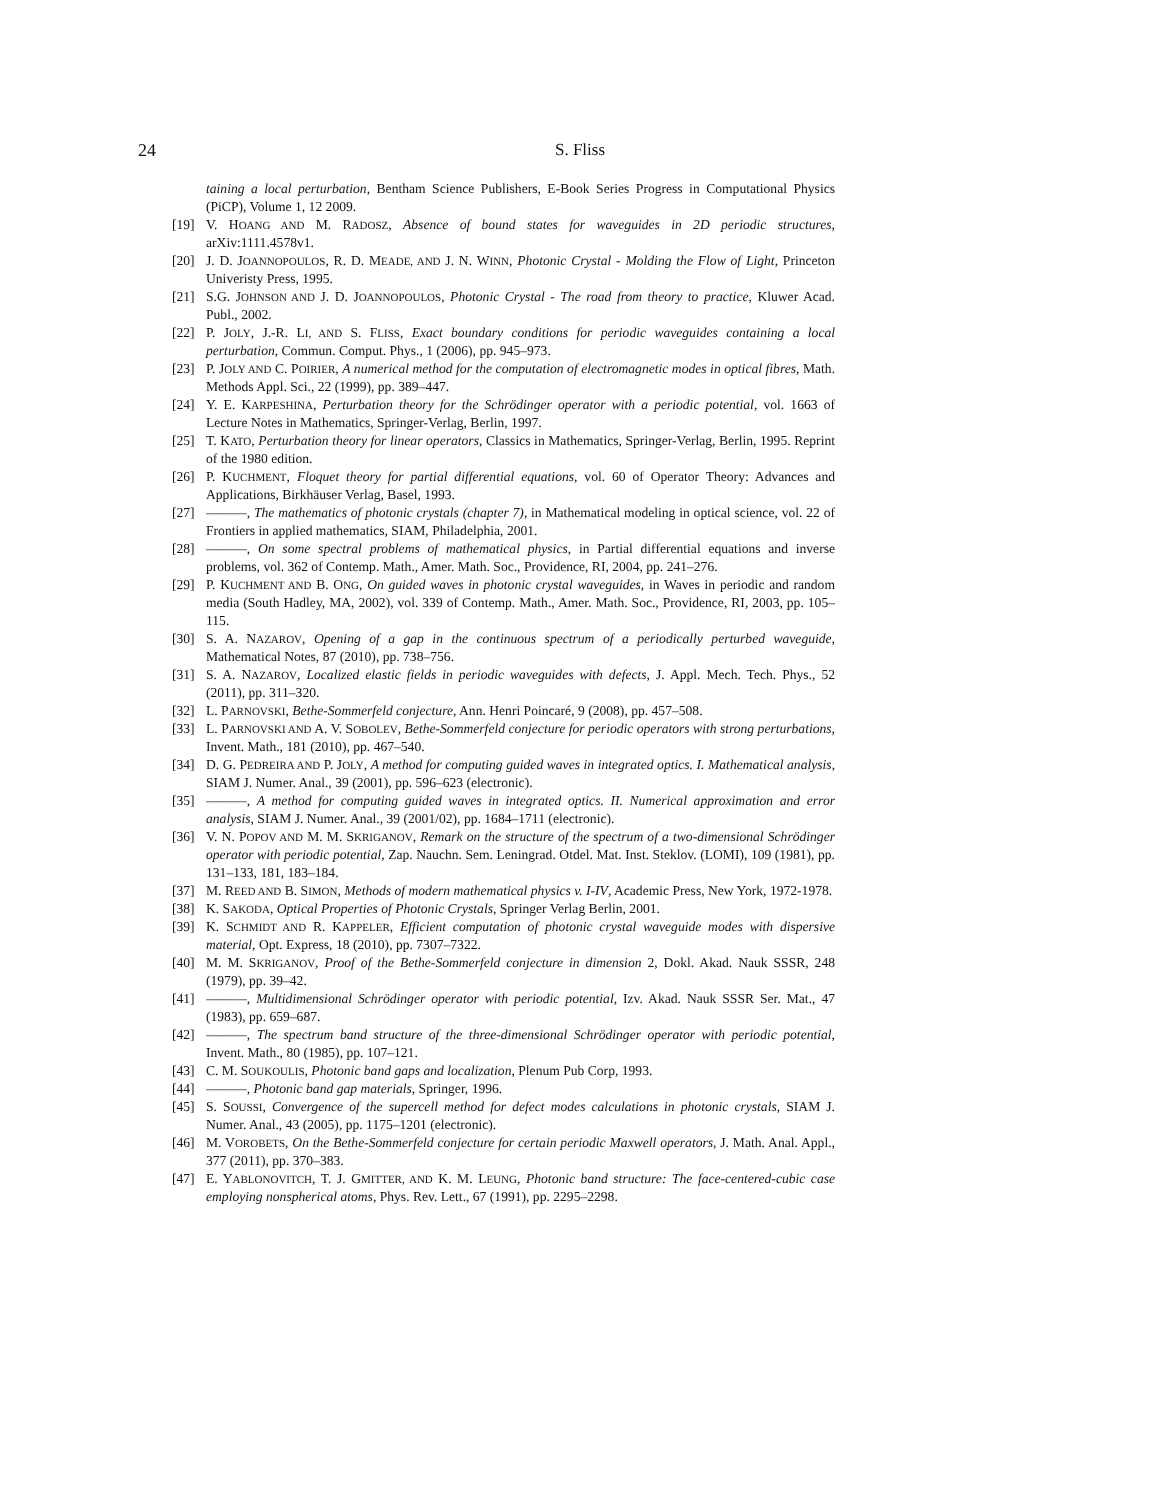24
S. Fliss
taining a local perturbation, Bentham Science Publishers, E-Book Series Progress in Computational Physics (PiCP), Volume 1, 12 2009.
[19] V. HOANG AND M. RADOSZ, Absence of bound states for waveguides in 2D periodic structures, arXiv:1111.4578v1.
[20] J. D. JOANNOPOULOS, R. D. MEADE, AND J. N. WINN, Photonic Crystal - Molding the Flow of Light, Princeton Univeristy Press, 1995.
[21] S.G. JOHNSON AND J. D. JOANNOPOULOS, Photonic Crystal - The road from theory to practice, Kluwer Acad. Publ., 2002.
[22] P. JOLY, J.-R. LI, AND S. FLISS, Exact boundary conditions for periodic waveguides containing a local perturbation, Commun. Comput. Phys., 1 (2006), pp. 945–973.
[23] P. JOLY AND C. POIRIER, A numerical method for the computation of electromagnetic modes in optical fibres, Math. Methods Appl. Sci., 22 (1999), pp. 389–447.
[24] Y. E. KARPESHINA, Perturbation theory for the Schrödinger operator with a periodic potential, vol. 1663 of Lecture Notes in Mathematics, Springer-Verlag, Berlin, 1997.
[25] T. KATO, Perturbation theory for linear operators, Classics in Mathematics, Springer-Verlag, Berlin, 1995. Reprint of the 1980 edition.
[26] P. KUCHMENT, Floquet theory for partial differential equations, vol. 60 of Operator Theory: Advances and Applications, Birkhäuser Verlag, Basel, 1993.
[27] ———, The mathematics of photonic crystals (chapter 7), in Mathematical modeling in optical science, vol. 22 of Frontiers in applied mathematics, SIAM, Philadelphia, 2001.
[28] ———, On some spectral problems of mathematical physics, in Partial differential equations and inverse problems, vol. 362 of Contemp. Math., Amer. Math. Soc., Providence, RI, 2004, pp. 241–276.
[29] P. KUCHMENT AND B. ONG, On guided waves in photonic crystal waveguides, in Waves in periodic and random media (South Hadley, MA, 2002), vol. 339 of Contemp. Math., Amer. Math. Soc., Providence, RI, 2003, pp. 105–115.
[30] S. A. NAZAROV, Opening of a gap in the continuous spectrum of a periodically perturbed waveguide, Mathematical Notes, 87 (2010), pp. 738–756.
[31] S. A. NAZAROV, Localized elastic fields in periodic waveguides with defects, J. Appl. Mech. Tech. Phys., 52 (2011), pp. 311–320.
[32] L. PARNOVSKI, Bethe-Sommerfeld conjecture, Ann. Henri Poincaré, 9 (2008), pp. 457–508.
[33] L. PARNOVSKI AND A. V. SOBOLEV, Bethe-Sommerfeld conjecture for periodic operators with strong perturbations, Invent. Math., 181 (2010), pp. 467–540.
[34] D. G. PEDREIRA AND P. JOLY, A method for computing guided waves in integrated optics. I. Mathematical analysis, SIAM J. Numer. Anal., 39 (2001), pp. 596–623 (electronic).
[35] ———, A method for computing guided waves in integrated optics. II. Numerical approximation and error analysis, SIAM J. Numer. Anal., 39 (2001/02), pp. 1684–1711 (electronic).
[36] V. N. POPOV AND M. M. SKRIGANOV, Remark on the structure of the spectrum of a two-dimensional Schrödinger operator with periodic potential, Zap. Nauchn. Sem. Leningrad. Otdel. Mat. Inst. Steklov. (LOMI), 109 (1981), pp. 131–133, 181, 183–184.
[37] M. REED AND B. SIMON, Methods of modern mathematical physics v. I-IV, Academic Press, New York, 1972-1978.
[38] K. SAKODA, Optical Properties of Photonic Crystals, Springer Verlag Berlin, 2001.
[39] K. SCHMIDT AND R. KAPPELER, Efficient computation of photonic crystal waveguide modes with dispersive material, Opt. Express, 18 (2010), pp. 7307–7322.
[40] M. M. SKRIGANOV, Proof of the Bethe-Sommerfeld conjecture in dimension 2, Dokl. Akad. Nauk SSSR, 248 (1979), pp. 39–42.
[41] ———, Multidimensional Schrödinger operator with periodic potential, Izv. Akad. Nauk SSSR Ser. Mat., 47 (1983), pp. 659–687.
[42] ———, The spectrum band structure of the three-dimensional Schrödinger operator with periodic potential, Invent. Math., 80 (1985), pp. 107–121.
[43] C. M. SOUKOULIS, Photonic band gaps and localization, Plenum Pub Corp, 1993.
[44] ———, Photonic band gap materials, Springer, 1996.
[45] S. SOUSSI, Convergence of the supercell method for defect modes calculations in photonic crystals, SIAM J. Numer. Anal., 43 (2005), pp. 1175–1201 (electronic).
[46] M. VOROBETS, On the Bethe-Sommerfeld conjecture for certain periodic Maxwell operators, J. Math. Anal. Appl., 377 (2011), pp. 370–383.
[47] E. YABLONOVITCH, T. J. GMITTER, AND K. M. LEUNG, Photonic band structure: The face-centered-cubic case employing nonspherical atoms, Phys. Rev. Lett., 67 (1991), pp. 2295–2298.